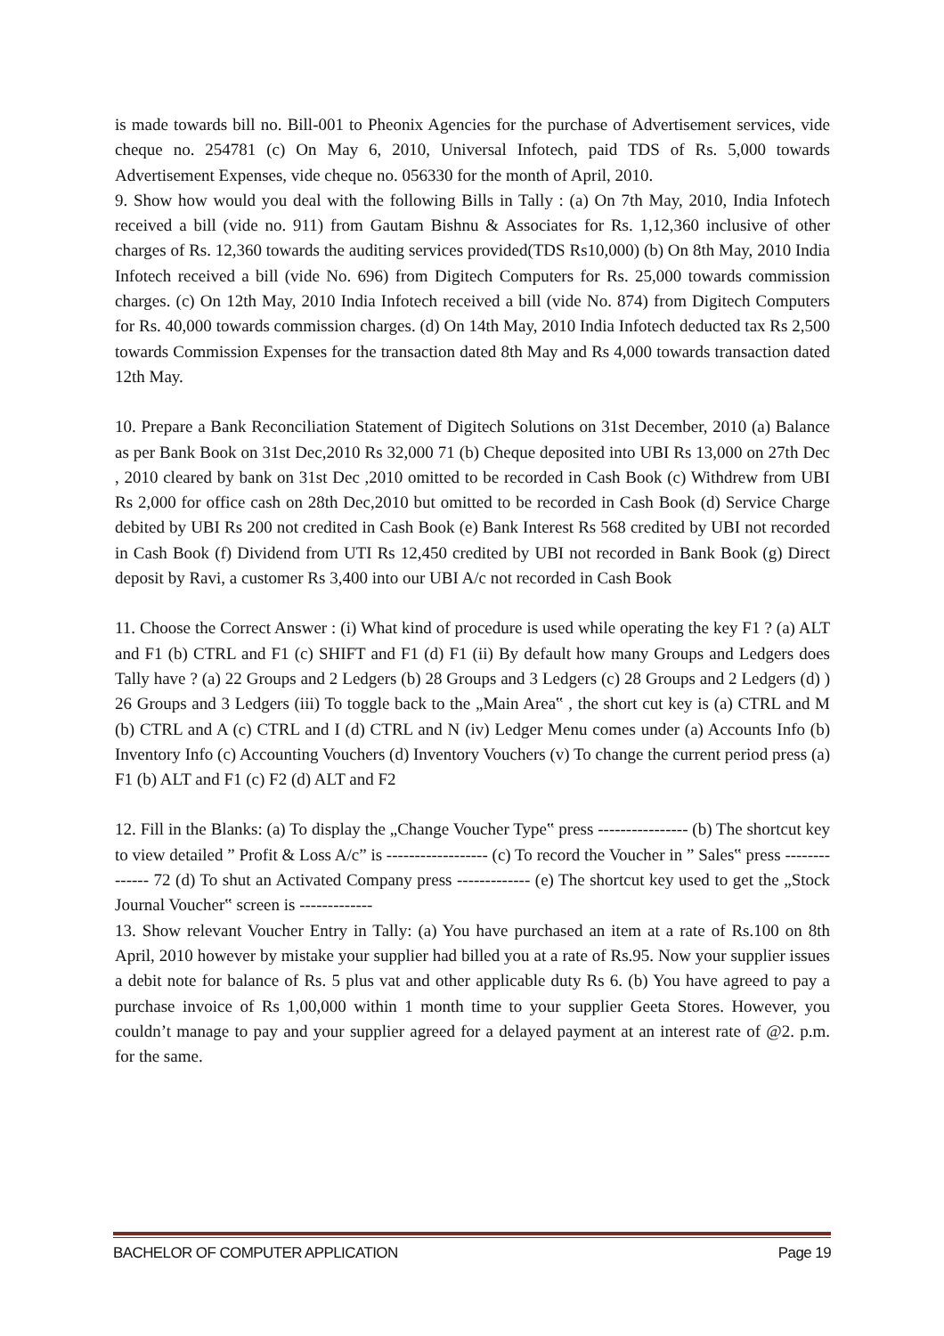is made towards bill no. Bill-001 to Pheonix Agencies for the purchase of Advertisement services, vide cheque no. 254781 (c) On May 6, 2010, Universal Infotech, paid TDS of Rs. 5,000 towards Advertisement Expenses, vide cheque no. 056330 for the month of April, 2010.
9. Show how would you deal with the following Bills in Tally : (a) On 7th May, 2010, India Infotech received a bill (vide no. 911) from Gautam Bishnu & Associates for Rs. 1,12,360 inclusive of other charges of Rs. 12,360 towards the auditing services provided(TDS Rs10,000) (b) On 8th May, 2010 India Infotech received a bill (vide No. 696) from Digitech Computers for Rs. 25,000 towards commission charges. (c) On 12th May, 2010 India Infotech received a bill (vide No. 874) from Digitech Computers for Rs. 40,000 towards commission charges. (d) On 14th May, 2010 India Infotech deducted tax Rs 2,500 towards Commission Expenses for the transaction dated 8th May and Rs 4,000 towards transaction dated 12th May.
10. Prepare a Bank Reconciliation Statement of Digitech Solutions on 31st December, 2010 (a) Balance as per Bank Book on 31st Dec,2010 Rs 32,000 71 (b) Cheque deposited into UBI Rs 13,000 on 27th Dec , 2010 cleared by bank on 31st Dec ,2010 omitted to be recorded in Cash Book (c) Withdrew from UBI Rs 2,000 for office cash on 28th Dec,2010 but omitted to be recorded in Cash Book (d) Service Charge debited by UBI Rs 200 not credited in Cash Book (e) Bank Interest Rs 568 credited by UBI not recorded in Cash Book (f) Dividend from UTI Rs 12,450 credited by UBI not recorded in Bank Book (g) Direct deposit by Ravi, a customer Rs 3,400 into our UBI A/c not recorded in Cash Book
11. Choose the Correct Answer : (i) What kind of procedure is used while operating the key F1 ? (a) ALT and F1 (b) CTRL and F1 (c) SHIFT and F1 (d) F1 (ii) By default how many Groups and Ledgers does Tally have ? (a) 22 Groups and 2 Ledgers (b) 28 Groups and 3 Ledgers (c) 28 Groups and 2 Ledgers (d) ) 26 Groups and 3 Ledgers (iii) To toggle back to the „Main Area‟ , the short cut key is (a) CTRL and M (b) CTRL and A (c) CTRL and I (d) CTRL and N (iv) Ledger Menu comes under (a) Accounts Info (b) Inventory Info (c) Accounting Vouchers (d) Inventory Vouchers (v) To change the current period press (a) F1 (b) ALT and F1 (c) F2 (d) ALT and F2
12. Fill in the Blanks: (a) To display the „Change Voucher Type‟ press ---------------- (b) The shortcut key to view detailed ” Profit & Loss A/c” is ------------------ (c) To record the Voucher in ” Sales‟ press -------------- 72 (d) To shut an Activated Company press ------------- (e) The shortcut key used to get the „Stock Journal Voucher‟ screen is -------------
13. Show relevant Voucher Entry in Tally: (a) You have purchased an item at a rate of Rs.100 on 8th April, 2010 however by mistake your supplier had billed you at a rate of Rs.95. Now your supplier issues a debit note for balance of Rs. 5 plus vat and other applicable duty Rs 6. (b) You have agreed to pay a purchase invoice of Rs 1,00,000 within 1 month time to your supplier Geeta Stores. However, you couldn’t manage to pay and your supplier agreed for a delayed payment at an interest rate of @2. p.m. for the same.
BACHELOR OF COMPUTER APPLICATION Page 19